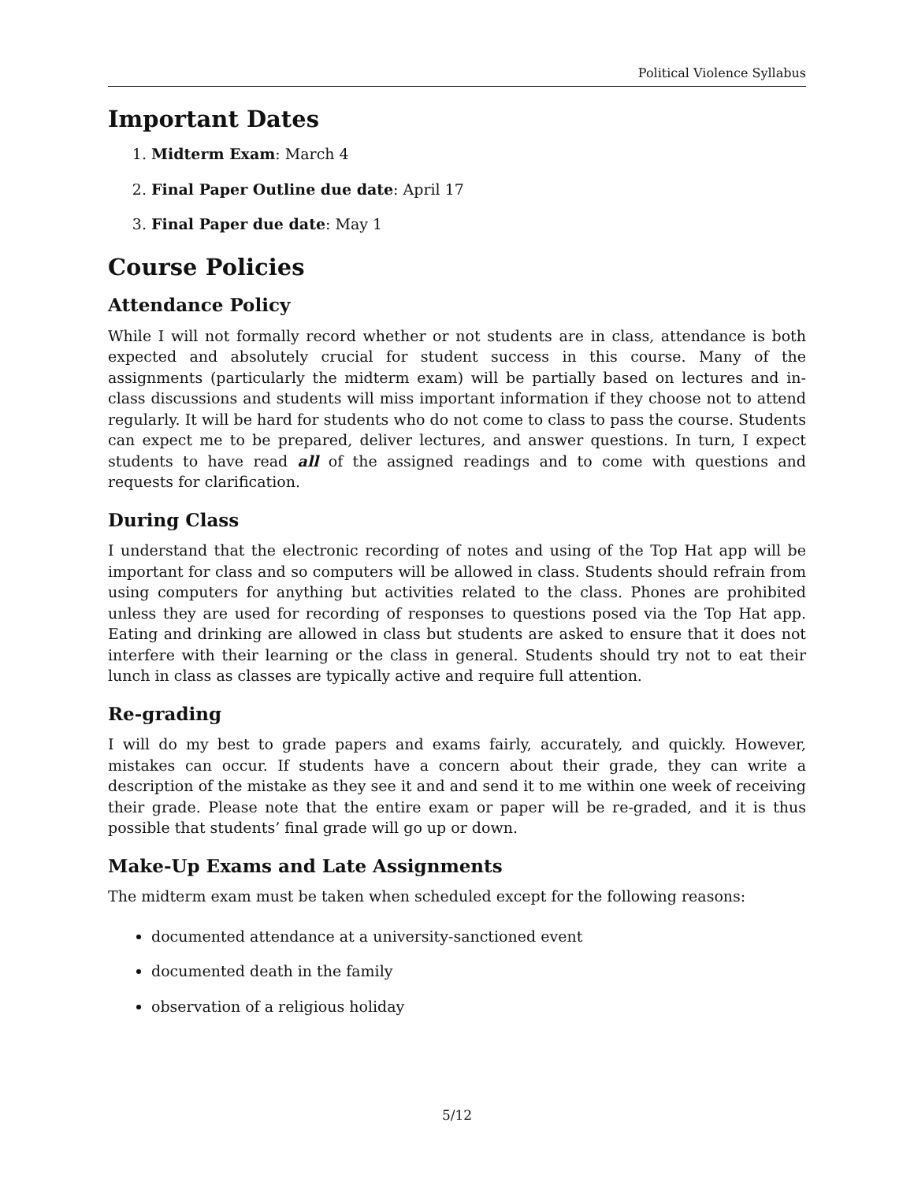Political Violence Syllabus
Important Dates
1. Midterm Exam: March 4
2. Final Paper Outline due date: April 17
3. Final Paper due date: May 1
Course Policies
Attendance Policy
While I will not formally record whether or not students are in class, attendance is both expected and absolutely crucial for student success in this course. Many of the assignments (particularly the midterm exam) will be partially based on lectures and in-class discussions and students will miss important information if they choose not to attend regularly. It will be hard for students who do not come to class to pass the course. Students can expect me to be prepared, deliver lectures, and answer questions. In turn, I expect students to have read all of the assigned readings and to come with questions and requests for clarification.
During Class
I understand that the electronic recording of notes and using of the Top Hat app will be important for class and so computers will be allowed in class. Students should refrain from using computers for anything but activities related to the class. Phones are prohibited unless they are used for recording of responses to questions posed via the Top Hat app. Eating and drinking are allowed in class but students are asked to ensure that it does not interfere with their learning or the class in general. Students should try not to eat their lunch in class as classes are typically active and require full attention.
Re-grading
I will do my best to grade papers and exams fairly, accurately, and quickly. However, mistakes can occur. If students have a concern about their grade, they can write a description of the mistake as they see it and and send it to me within one week of receiving their grade. Please note that the entire exam or paper will be re-graded, and it is thus possible that students’ final grade will go up or down.
Make-Up Exams and Late Assignments
The midterm exam must be taken when scheduled except for the following reasons:
documented attendance at a university-sanctioned event
documented death in the family
observation of a religious holiday
5/12